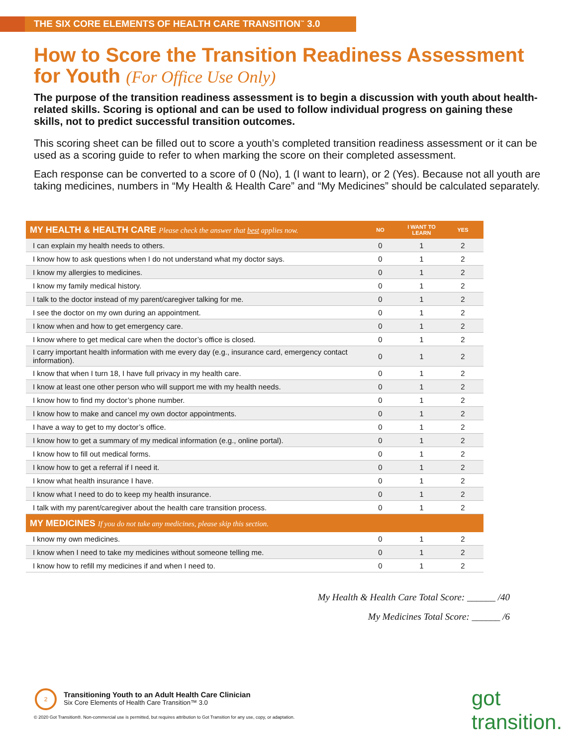THE SIX CORE ELEMENTS OF HEALTH CARE TRANSITION<sup>™</sup> 3.0
How to Score the Transition Readiness Assessment for Youth (For Office Use Only)
The purpose of the transition readiness assessment is to begin a discussion with youth about health-related skills. Scoring is optional and can be used to follow individual progress on gaining these skills, not to predict successful transition outcomes.
This scoring sheet can be filled out to score a youth’s completed transition readiness assessment or it can be used as a scoring guide to refer to when marking the score on their completed assessment.
Each response can be converted to a score of 0 (No), 1 (I want to learn), or 2 (Yes). Because not all youth are taking medicines, numbers in “My Health & Health Care” and “My Medicines” should be calculated separately.
| MY HEALTH & HEALTH CARE Please check the answer that best applies now. | NO | I WANT TO LEARN | YES |
| --- | --- | --- | --- |
| I can explain my health needs to others. | 0 | 1 | 2 |
| I know how to ask questions when I do not understand what my doctor says. | 0 | 1 | 2 |
| I know my allergies to medicines. | 0 | 1 | 2 |
| I know my family medical history. | 0 | 1 | 2 |
| I talk to the doctor instead of my parent/caregiver talking for me. | 0 | 1 | 2 |
| I see the doctor on my own during an appointment. | 0 | 1 | 2 |
| I know when and how to get emergency care. | 0 | 1 | 2 |
| I know where to get medical care when the doctor’s office is closed. | 0 | 1 | 2 |
| I carry important health information with me every day (e.g., insurance card, emergency contact information). | 0 | 1 | 2 |
| I know that when I turn 18, I have full privacy in my health care. | 0 | 1 | 2 |
| I know at least one other person who will support me with my health needs. | 0 | 1 | 2 |
| I know how to find my doctor’s phone number. | 0 | 1 | 2 |
| I know how to make and cancel my own doctor appointments. | 0 | 1 | 2 |
| I have a way to get to my doctor’s office. | 0 | 1 | 2 |
| I know how to get a summary of my medical information (e.g., online portal). | 0 | 1 | 2 |
| I know how to fill out medical forms. | 0 | 1 | 2 |
| I know how to get a referral if I need it. | 0 | 1 | 2 |
| I know what health insurance I have. | 0 | 1 | 2 |
| I know what I need to do to keep my health insurance. | 0 | 1 | 2 |
| I talk with my parent/caregiver about the health care transition process. | 0 | 1 | 2 |
| MY MEDICINES If you do not take any medicines, please skip this section. | | | |
| I know my own medicines. | 0 | 1 | 2 |
| I know when I need to take my medicines without someone telling me. | 0 | 1 | 2 |
| I know how to refill my medicines if and when I need to. | 0 | 1 | 2 |
My Health & Health Care Total Score: ______ /40
My Medicines Total Score: ______ /6
Transitioning Youth to an Adult Health Care Clinician
Six Core Elements of Health Care Transition™ 3.0
2
© 2020 Got Transition®. Non-commercial use is permitted, but requires attribution to Got Transition for any use, copy, or adaptation.
got transition.